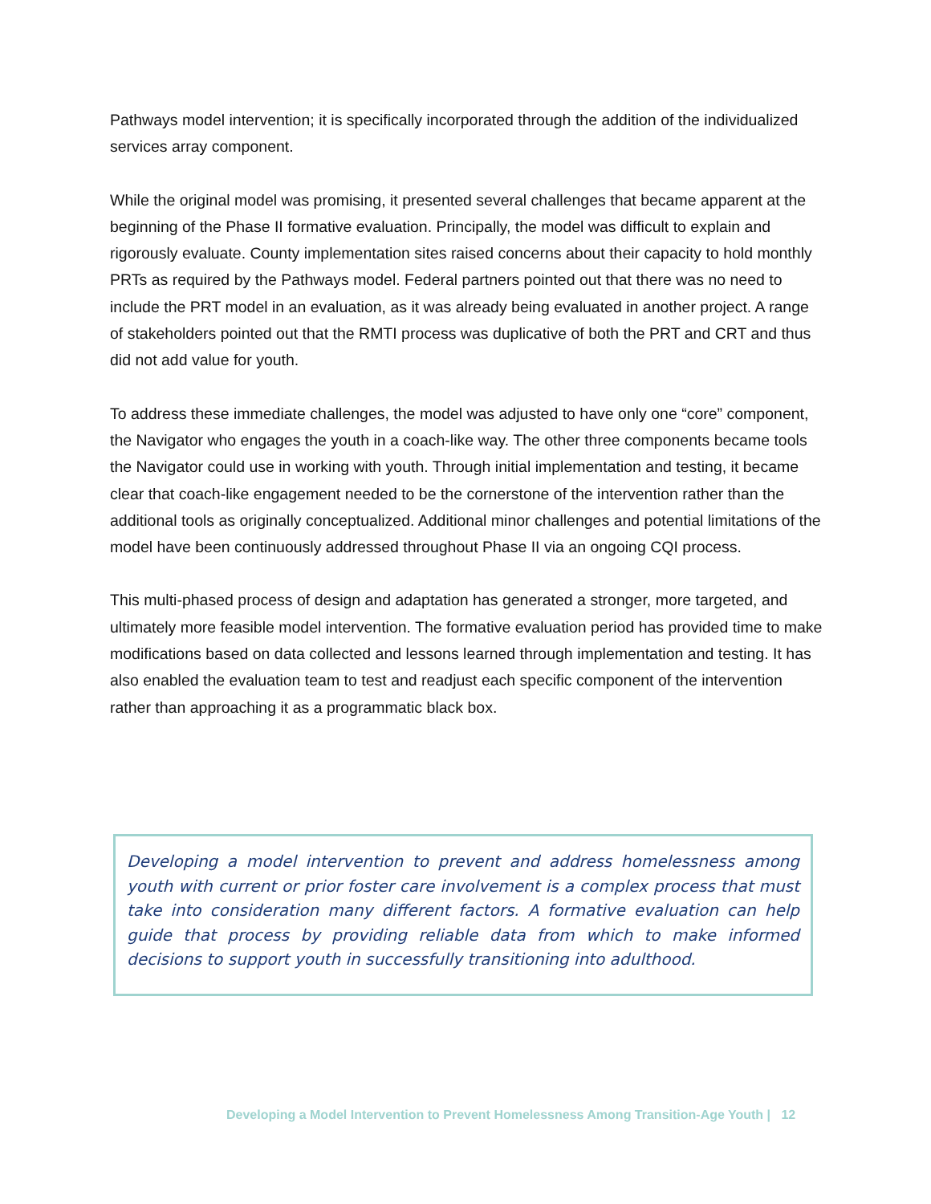Pathways model intervention; it is specifically incorporated through the addition of the individualized services array component.
While the original model was promising, it presented several challenges that became apparent at the beginning of the Phase II formative evaluation. Principally, the model was difficult to explain and rigorously evaluate. County implementation sites raised concerns about their capacity to hold monthly PRTs as required by the Pathways model. Federal partners pointed out that there was no need to include the PRT model in an evaluation, as it was already being evaluated in another project. A range of stakeholders pointed out that the RMTI process was duplicative of both the PRT and CRT and thus did not add value for youth.
To address these immediate challenges, the model was adjusted to have only one “core” component, the Navigator who engages the youth in a coach-like way. The other three components became tools the Navigator could use in working with youth. Through initial implementation and testing, it became clear that coach-like engagement needed to be the cornerstone of the intervention rather than the additional tools as originally conceptualized. Additional minor challenges and potential limitations of the model have been continuously addressed throughout Phase II via an ongoing CQI process.
This multi-phased process of design and adaptation has generated a stronger, more targeted, and ultimately more feasible model intervention. The formative evaluation period has provided time to make modifications based on data collected and lessons learned through implementation and testing. It has also enabled the evaluation team to test and readjust each specific component of the intervention rather than approaching it as a programmatic black box.
Developing a model intervention to prevent and address homelessness among youth with current or prior foster care involvement is a complex process that must take into consideration many different factors. A formative evaluation can help guide that process by providing reliable data from which to make informed decisions to support youth in successfully transitioning into adulthood.
Developing a Model Intervention to Prevent Homelessness Among Transition-Age Youth | 12